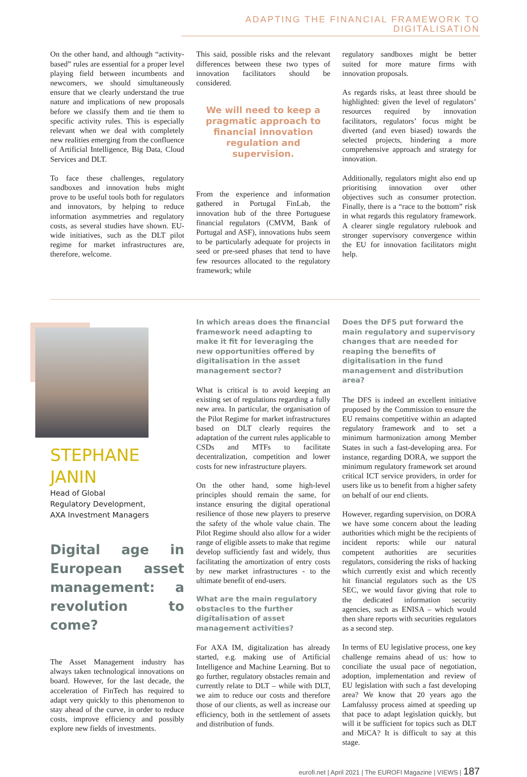ADAPTING THE FINANCIAL FRAMEWORK TO DIGITALISATION
On the other hand, and although “activity-based” rules are essential for a proper level playing field between incumbents and newcomers, we should simultaneously ensure that we clearly understand the true nature and implications of new proposals before we classify them and tie them to specific activity rules. This is especially relevant when we deal with completely new realities emerging from the confluence of Artificial Intelligence, Big Data, Cloud Services and DLT.
To face these challenges, regulatory sandboxes and innovation hubs might prove to be useful tools both for regulators and innovators, by helping to reduce information asymmetries and regulatory costs, as several studies have shown. EU-wide initiatives, such as the DLT pilot regime for market infrastructures are, therefore, welcome.
This said, possible risks and the relevant differences between these two types of innovation facilitators should be considered.
We will need to keep a pragmatic approach to financial innovation regulation and supervision.
From the experience and information gathered in Portugal FinLab, the innovation hub of the three Portuguese financial regulators (CMVM, Bank of Portugal and ASF), innovations hubs seem to be particularly adequate for projects in seed or pre-seed phases that tend to have few resources allocated to the regulatory framework; while
regulatory sandboxes might be better suited for more mature firms with innovation proposals.
As regards risks, at least three should be highlighted: given the level of regulators’ resources required by innovation facilitators, regulators’ focus might be diverted (and even biased) towards the selected projects, hindering a more comprehensive approach and strategy for innovation.
Additionally, regulators might also end up prioritising innovation over other objectives such as consumer protection. Finally, there is a “race to the bottom” risk in what regards this regulatory framework. A clearer single regulatory rulebook and stronger supervisory convergence within the EU for innovation facilitators might help.
STEPHANE
JANIN
Head of Global
Regulatory Development,
AXA Investment Managers
Digital age in European asset management: a revolution to come?
The Asset Management industry has always taken technological innovations on board. However, for the last decade, the acceleration of FinTech has required to adapt very quickly to this phenomenon to stay ahead of the curve, in order to reduce costs, improve efficiency and possibly explore new fields of investments.
In which areas does the financial framework need adapting to make it fit for leveraging the new opportunities offered by digitalisation in the asset management sector?
What is critical is to avoid keeping an existing set of regulations regarding a fully new area. In particular, the organisation of the Pilot Regime for market infrastructures based on DLT clearly requires the adaptation of the current rules applicable to CSDs and MTFs to facilitate decentralization, competition and lower costs for new infrastructure players.
On the other hand, some high-level principles should remain the same, for instance ensuring the digital operational resilience of those new players to preserve the safety of the whole value chain. The Pilot Regime should also allow for a wider range of eligible assets to make that regime develop sufficiently fast and widely, thus facilitating the amortization of entry costs by new market infrastructures - to the ultimate benefit of end-users.
What are the main regulatory obstacles to the further digitalisation of asset management activities?
For AXA IM, digitalization has already started, e.g. making use of Artificial Intelligence and Machine Learning. But to go further, regulatory obstacles remain and currently relate to DLT – while with DLT, we aim to reduce our costs and therefore those of our clients, as well as increase our efficiency, both in the settlement of assets and distribution of funds.
Does the DFS put forward the main regulatory and supervisory changes that are needed for reaping the benefits of digitalisation in the fund management and distribution area?
The DFS is indeed an excellent initiative proposed by the Commission to ensure the EU remains competitive within an adapted regulatory framework and to set a minimum harmonization among Member States in such a fast-developing area. For instance, regarding DORA, we support the minimum regulatory framework set around critical ICT service providers, in order for users like us to benefit from a higher safety on behalf of our end clients.
However, regarding supervision, on DORA we have some concern about the leading authorities which might be the recipients of incident reports: while our natural competent authorities are securities regulators, considering the risks of hacking which currently exist and which recently hit financial regulators such as the US SEC, we would favor giving that role to the dedicated information security agencies, such as ENISA – which would then share reports with securities regulators as a second step.
In terms of EU legislative process, one key challenge remains ahead of us: how to conciliate the usual pace of negotiation, adoption, implementation and review of EU legislation with such a fast developing area? We know that 20 years ago the Lamfalussy process aimed at speeding up that pace to adapt legislation quickly, but will it be sufficient for topics such as DLT and MiCA? It is difficult to say at this stage.
eurofi.net | April 2021 | The EUROFI Magazine | VIEWS | 187